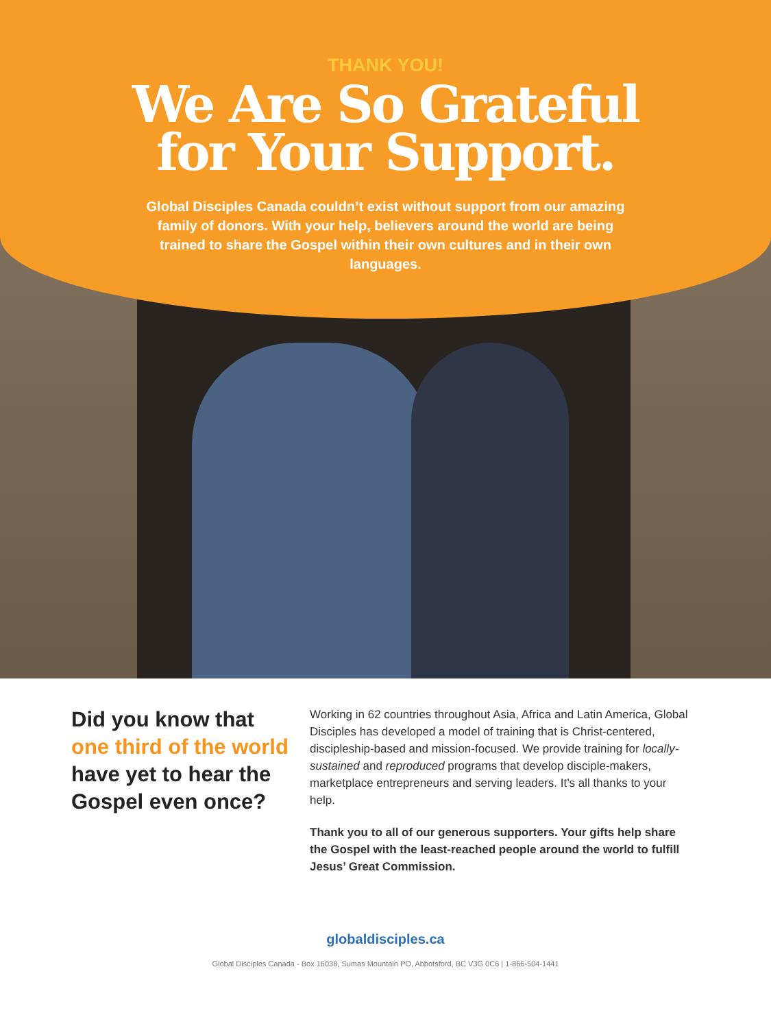THANK YOU!
We Are So Grateful
for Your Support.
Global Disciples Canada couldn’t exist without support from our amazing family of donors. With your help, believers around the world are being trained to share the Gospel within their own cultures and in their own languages.
Did you know that one third of the world have yet to hear the Gospel even once?
Working in 62 countries throughout Asia, Africa and Latin America, Global Disciples has developed a model of training that is Christ-centered, discipleship-based and mission-focused. We provide training for locally-sustained and reproduced programs that develop disciple-makers, marketplace entrepreneurs and serving leaders. It’s all thanks to your help.
Thank you to all of our generous supporters. Your gifts help share the Gospel with the least-reached people around the world to fulfill Jesus’ Great Commission.
globaldisciples.ca
Global Disciples Canada - Box 16038, Sumas Mountain PO, Abbotsford, BC V3G 0C6 | 1-866-504-1441